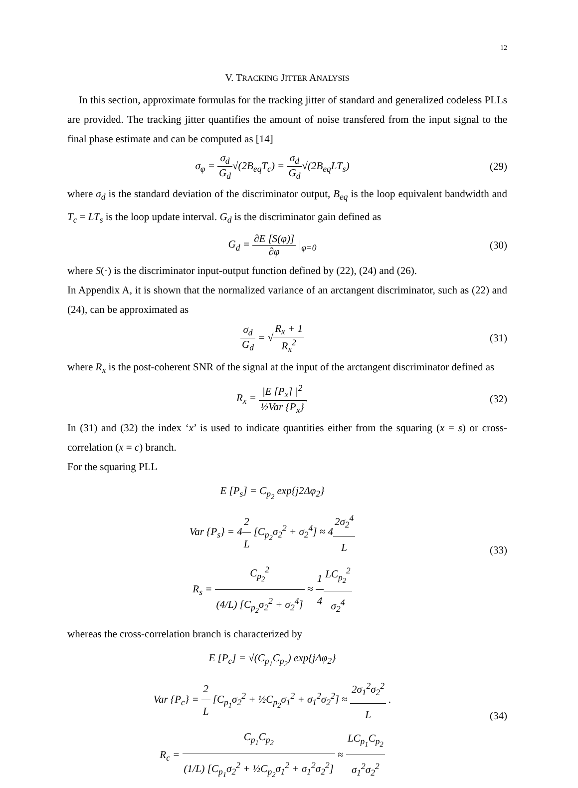12
V. TRACKING JITTER ANALYSIS
In this section, approximate formulas for the tracking jitter of standard and generalized codeless PLLs are provided. The tracking jitter quantifies the amount of noise transfered from the input signal to the final phase estimate and can be computed as [14]
σ<sub>φ</sub> = σ<sub>d</sub> G<sub>d</sub>√(2B<sub>eq</sub>T<sub>c</sub>) = σ<sub>d</sub> G<sub>d</sub>√(2B<sub>eq</sub>LT<sub>s</sub>)
(29)
where σ<sub>d</sub> is the standard deviation of the discriminator output, B<sub>eq</sub> is the loop equivalent bandwidth and T<sub>c</sub> = LT<sub>s</sub> is the loop update interval. G<sub>d</sub> is the discriminator gain defined as
G<sub>d</sub> = ∂E [S(φ)] ∂φ |<sub>φ=0</sub> (30)
where S(·) is the discriminator input-output function defined by (22), (24) and (26).
In Appendix A, it is shown that the normalized variance of an arctangent discriminator, such as (22) and (24), can be approximated as
σ<sub>d</sub> G<sub>d</sub> = √R<sub>x</sub> + 1 R<sub>x</sub><sup>2</sup> (31)
where R<sub>x</sub> is the post-coherent SNR of the signal at the input of the arctangent discriminator defined as
R<sub>x</sub> = |E [P<sub>x</sub>] |<sup>2</sup> ½Var {P<sub>x</sub>}. (32)
In (31) and (32) the index ‘x’ is used to indicate quantities either from the squaring (x = s) or cross-correlation (x = c) branch.
For the squaring PLL
E [P<sub>s</sub>] = C<sub>p<sub>2</sub></sub> exp{j2Δφ<sub>2</sub>}
Var {P<sub>s</sub>} = 42 L [C<sub>p<sub>2</sub></sub>σ<sub>2</sub><sup>2</sup> + σ<sub>2</sub><sup>4</sup>] ≈ 42σ<sub>2</sub><sup>4</sup> L
R<sub>s</sub> = C<sub>p<sub>2</sub></sub><sup>2</sup> (4/L) [C<sub>p<sub>2</sub></sub>σ<sub>2</sub><sup>2</sup> + σ<sub>2</sub><sup>4</sup>] ≈ 1 4 LC<sub>p<sub>2</sub></sub><sup>2</sup> σ<sub>2</sub><sup>4</sup>
(33)
whereas the cross-correlation branch is characterized by
E [P<sub>c</sub>] = √(C<sub>p<sub>1</sub></sub>C<sub>p<sub>2</sub></sub>) exp{jΔφ<sub>2</sub>}
Var {P<sub>c</sub>} = 2 L [C<sub>p<sub>1</sub></sub>σ<sub>2</sub><sup>2</sup> + ½C<sub>p<sub>2</sub></sub>σ<sub>1</sub><sup>2</sup> + σ<sub>1</sub><sup>2</sup>σ<sub>2</sub><sup>2</sup>] ≈ 2σ<sub>1</sub><sup>2</sup>σ<sub>2</sub><sup>2</sup> L .
R<sub>c</sub> = C<sub>p<sub>1</sub></sub>C<sub>p<sub>2</sub></sub> (1/L) [C<sub>p<sub>1</sub></sub>σ<sub>2</sub><sup>2</sup> + ½C<sub>p<sub>2</sub></sub>σ<sub>1</sub><sup>2</sup> + σ<sub>1</sub><sup>2</sup>σ<sub>2</sub><sup>2</sup>] ≈ LC<sub>p<sub>1</sub></sub>C<sub>p<sub>2</sub></sub> σ<sub>1</sub><sup>2</sup>σ<sub>2</sub><sup>2</sup>
(34)